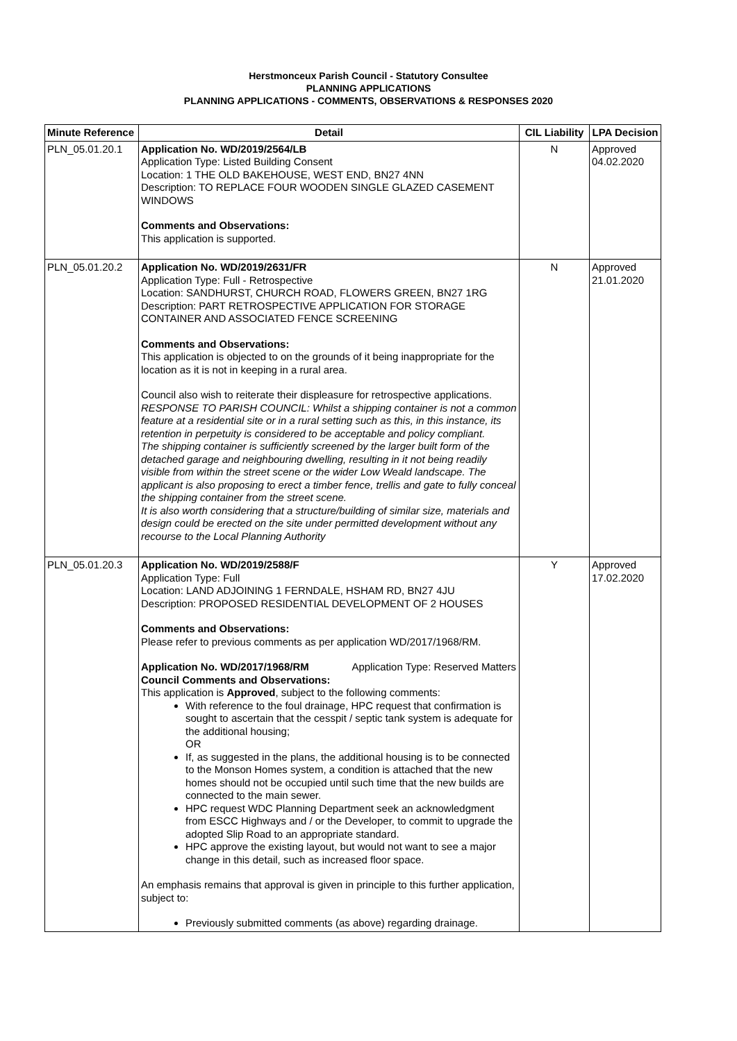Herstmonceux Parish Council - Statutory Consultee
PLANNING APPLICATIONS
PLANNING APPLICATIONS - COMMENTS, OBSERVATIONS & RESPONSES 2020
| Minute Reference | Detail | CIL Liability | LPA Decision |
| --- | --- | --- | --- |
| PLN_05.01.20.1 | Application No. WD/2019/2564/LB Application Type: Listed Building Consent Location: 1 THE OLD BAKEHOUSE, WEST END, BN27 4NN Description: TO REPLACE FOUR WOODEN SINGLE GLAZED CASEMENT WINDOWS Comments and Observations: This application is supported. | N | Approved 04.02.2020 |
| PLN_05.01.20.2 | Application No. WD/2019/2631/FR Application Type: Full - Retrospective Location: SANDHURST, CHURCH ROAD, FLOWERS GREEN, BN27 1RG Description: PART RETROSPECTIVE APPLICATION FOR STORAGE CONTAINER AND ASSOCIATED FENCE SCREENING Comments and Observations: This application is objected to on the grounds of it being inappropriate for the location as it is not in keeping in a rural area. Council also wish to reiterate their displeasure for retrospective applications. RESPONSE TO PARISH COUNCIL: Whilst a shipping container is not a common feature at a residential site or in a rural setting such as this, in this instance, its retention in perpetuity is considered to be acceptable and policy compliant. The shipping container is sufficiently screened by the larger built form of the detached garage and neighbouring dwelling, resulting in it not being readily visible from within the street scene or the wider Low Weald landscape. The applicant is also proposing to erect a timber fence, trellis and gate to fully conceal the shipping container from the street scene. It is also worth considering that a structure/building of similar size, materials and design could be erected on the site under permitted development without any recourse to the Local Planning Authority | N | Approved 21.01.2020 |
| PLN_05.01.20.3 | Application No. WD/2019/2588/F Application Type: Full Location: LAND ADJOINING 1 FERNDALE, HSHAM RD, BN27 4JU Description: PROPOSED RESIDENTIAL DEVELOPMENT OF 2 HOUSES Comments and Observations: Please refer to previous comments as per application WD/2017/1968/RM. Application No. WD/2017/1968/RM Application Type: Reserved Matters Council Comments and Observations: This application is Approved , subject to the following comments: With reference to the foul drainage, HPC request that confirmation is sought to ascertain that the cesspit / septic tank system is adequate for the additional housing; OR If, as suggested in the plans, the additional housing is to be connected to the Monson Homes system, a condition is attached that the new homes should not be occupied until such time that the new builds are connected to the main sewer. HPC request WDC Planning Department seek an acknowledgment from ESCC Highways and / or the Developer, to commit to upgrade the adopted Slip Road to an appropriate standard. HPC approve the existing layout, but would not want to see a major change in this detail, such as increased floor space. An emphasis remains that approval is given in principle to this further application, subject to: Previously submitted comments (as above) regarding drainage. | Y | Approved 17.02.2020 |